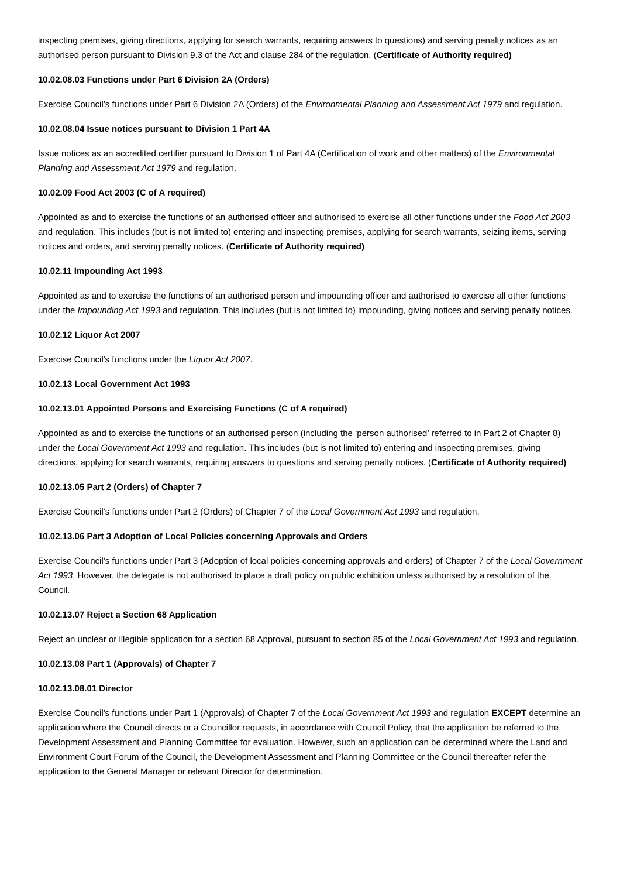inspecting premises, giving directions, applying for search warrants, requiring answers to questions) and serving penalty notices as an authorised person pursuant to Division 9.3 of the Act and clause 284 of the regulation. (Certificate of Authority required)
10.02.08.03 Functions under Part 6 Division 2A (Orders)
Exercise Council’s functions under Part 6 Division 2A (Orders) of the Environmental Planning and Assessment Act 1979 and regulation.
10.02.08.04 Issue notices pursuant to Division 1 Part 4A
Issue notices as an accredited certifier pursuant to Division 1 of Part 4A (Certification of work and other matters) of the Environmental Planning and Assessment Act 1979 and regulation.
10.02.09 Food Act 2003 (C of A required)
Appointed as and to exercise the functions of an authorised officer and authorised to exercise all other functions under the Food Act 2003 and regulation. This includes (but is not limited to) entering and inspecting premises, applying for search warrants, seizing items, serving notices and orders, and serving penalty notices. (Certificate of Authority required)
10.02.11 Impounding Act 1993
Appointed as and to exercise the functions of an authorised person and impounding officer and authorised to exercise all other functions under the Impounding Act 1993 and regulation. This includes (but is not limited to) impounding, giving notices and serving penalty notices.
10.02.12 Liquor Act 2007
Exercise Council's functions under the Liquor Act 2007.
10.02.13 Local Government Act 1993
10.02.13.01 Appointed Persons and Exercising Functions (C of A required)
Appointed as and to exercise the functions of an authorised person (including the ‘person authorised’ referred to in Part 2 of Chapter 8) under the Local Government Act 1993 and regulation. This includes (but is not limited to) entering and inspecting premises, giving directions, applying for search warrants, requiring answers to questions and serving penalty notices. (Certificate of Authority required)
10.02.13.05 Part 2 (Orders) of Chapter 7
Exercise Council’s functions under Part 2 (Orders) of Chapter 7 of the Local Government Act 1993 and regulation.
10.02.13.06 Part 3 Adoption of Local Policies concerning Approvals and Orders
Exercise Council’s functions under Part 3 (Adoption of local policies concerning approvals and orders) of Chapter 7 of the Local Government Act 1993. However, the delegate is not authorised to place a draft policy on public exhibition unless authorised by a resolution of the Council.
10.02.13.07 Reject a Section 68 Application
Reject an unclear or illegible application for a section 68 Approval, pursuant to section 85 of the Local Government Act 1993 and regulation.
10.02.13.08 Part 1 (Approvals) of Chapter 7
10.02.13.08.01 Director
Exercise Council's functions under Part 1 (Approvals) of Chapter 7 of the Local Government Act 1993 and regulation EXCEPT determine an application where the Council directs or a Councillor requests, in accordance with Council Policy, that the application be referred to the Development Assessment and Planning Committee for evaluation. However, such an application can be determined where the Land and Environment Court Forum of the Council, the Development Assessment and Planning Committee or the Council thereafter refer the application to the General Manager or relevant Director for determination.